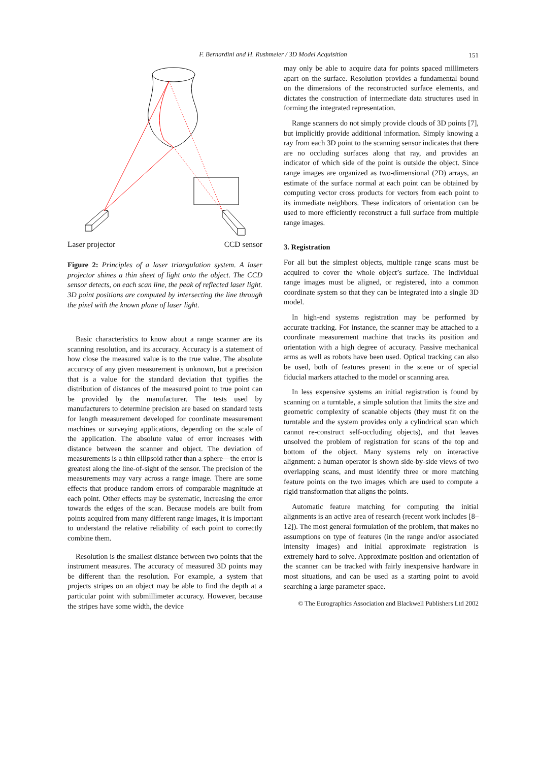F. Bernardini and H. Rushmeier / 3D Model Acquisition 151
Laser projector CCD sensor
Figure 2: Principles of a laser triangulation system. A laser projector shines a thin sheet of light onto the object. The CCD sensor detects, on each scan line, the peak of reflected laser light. 3D point positions are computed by intersecting the line through the pixel with the known plane of laser light.
Basic characteristics to know about a range scanner are its scanning resolution, and its accuracy. Accuracy is a statement of how close the measured value is to the true value. The absolute accuracy of any given measurement is unknown, but a precision that is a value for the standard deviation that typifies the distribution of distances of the measured point to true point can be provided by the manufacturer. The tests used by manufacturers to determine precision are based on standard tests for length measurement developed for coordinate measurement machines or surveying applications, depending on the scale of the application. The absolute value of error increases with distance between the scanner and object. The deviation of measurements is a thin ellipsoid rather than a sphere—the error is greatest along the line-of-sight of the sensor. The precision of the measurements may vary across a range image. There are some effects that produce random errors of comparable magnitude at each point. Other effects may be systematic, increasing the error towards the edges of the scan. Because models are built from points acquired from many different range images, it is important to understand the relative reliability of each point to correctly combine them.
Resolution is the smallest distance between two points that the instrument measures. The accuracy of measured 3D points may be different than the resolution. For example, a system that projects stripes on an object may be able to find the depth at a particular point with submillimeter accuracy. However, because the stripes have some width, the device
may only be able to acquire data for points spaced millimeters apart on the surface. Resolution provides a fundamental bound on the dimensions of the reconstructed surface elements, and dictates the construction of intermediate data structures used in forming the integrated representation.
Range scanners do not simply provide clouds of 3D points [7], but implicitly provide additional information. Simply knowing a ray from each 3D point to the scanning sensor indicates that there are no occluding surfaces along that ray, and provides an indicator of which side of the point is outside the object. Since range images are organized as two-dimensional (2D) arrays, an estimate of the surface normal at each point can be obtained by computing vector cross products for vectors from each point to its immediate neighbors. These indicators of orientation can be used to more efficiently reconstruct a full surface from multiple range images.
3. Registration
For all but the simplest objects, multiple range scans must be acquired to cover the whole object’s surface. The individual range images must be aligned, or registered, into a common coordinate system so that they can be integrated into a single 3D model.
In high-end systems registration may be performed by accurate tracking. For instance, the scanner may be attached to a coordinate measurement machine that tracks its position and orientation with a high degree of accuracy. Passive mechanical arms as well as robots have been used. Optical tracking can also be used, both of features present in the scene or of special fiducial markers attached to the model or scanning area.
In less expensive systems an initial registration is found by scanning on a turntable, a simple solution that limits the size and geometric complexity of scanable objects (they must fit on the turntable and the system provides only a cylindrical scan which cannot re-construct self-occluding objects), and that leaves unsolved the problem of registration for scans of the top and bottom of the object. Many systems rely on interactive alignment: a human operator is shown side-by-side views of two overlapping scans, and must identify three or more matching feature points on the two images which are used to compute a rigid transformation that aligns the points.
Automatic feature matching for computing the initial alignments is an active area of research (recent work includes [8–12]). The most general formulation of the problem, that makes no assumptions on type of features (in the range and/or associated intensity images) and initial approximate registration is extremely hard to solve. Approximate position and orientation of the scanner can be tracked with fairly inexpensive hardware in most situations, and can be used as a starting point to avoid searching a large parameter space.
© The Eurographics Association and Blackwell Publishers Ltd 2002